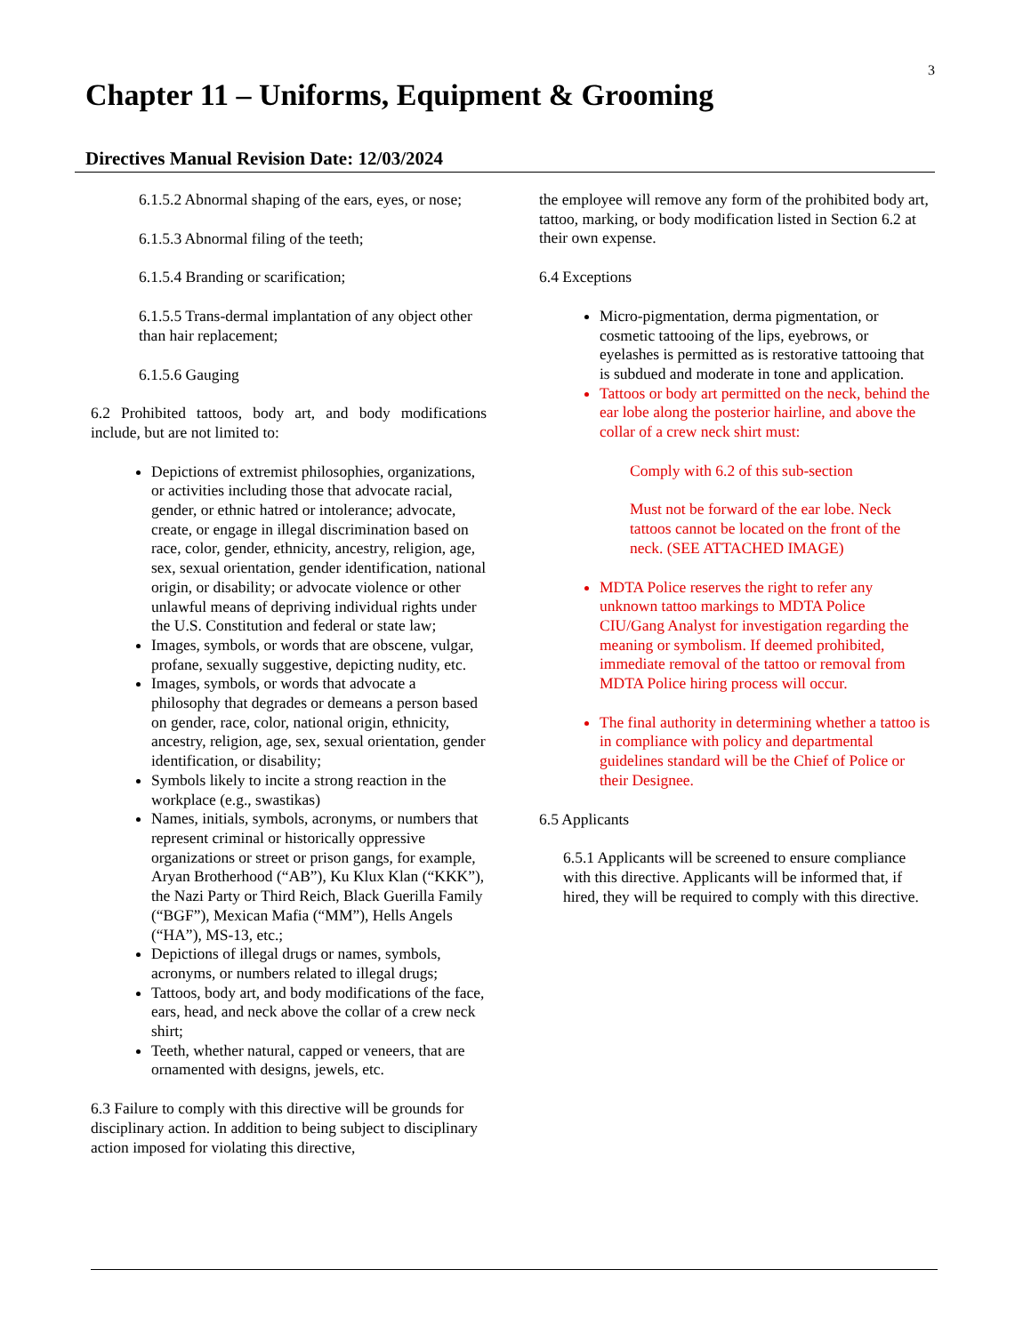3
Chapter 11 – Uniforms, Equipment & Grooming
Directives Manual Revision Date: 12/03/2024
6.1.5.2 Abnormal shaping of the ears, eyes, or nose;
6.1.5.3 Abnormal filing of the teeth;
6.1.5.4 Branding or scarification;
6.1.5.5 Trans-dermal implantation of any object other than hair replacement;
6.1.5.6 Gauging
6.2 Prohibited tattoos, body art, and body modifications include, but are not limited to:
Depictions of extremist philosophies, organizations, or activities including those that advocate racial, gender, or ethnic hatred or intolerance; advocate, create, or engage in illegal discrimination based on race, color, gender, ethnicity, ancestry, religion, age, sex, sexual orientation, gender identification, national origin, or disability; or advocate violence or other unlawful means of depriving individual rights under the U.S. Constitution and federal or state law;
Images, symbols, or words that are obscene, vulgar, profane, sexually suggestive, depicting nudity, etc.
Images, symbols, or words that advocate a philosophy that degrades or demeans a person based on gender, race, color, national origin, ethnicity, ancestry, religion, age, sex, sexual orientation, gender identification, or disability;
Symbols likely to incite a strong reaction in the workplace (e.g., swastikas)
Names, initials, symbols, acronyms, or numbers that represent criminal or historically oppressive organizations or street or prison gangs, for example, Aryan Brotherhood (“AB”), Ku Klux Klan (“KKK”), the Nazi Party or Third Reich, Black Guerilla Family (“BGF”), Mexican Mafia (“MM”), Hells Angels (“HA”), MS-13, etc.;
Depictions of illegal drugs or names, symbols, acronyms, or numbers related to illegal drugs;
Tattoos, body art, and body modifications of the face, ears, head, and neck above the collar of a crew neck shirt;
Teeth, whether natural, capped or veneers, that are ornamented with designs, jewels, etc.
6.3 Failure to comply with this directive will be grounds for disciplinary action. In addition to being subject to disciplinary action imposed for violating this directive,
the employee will remove any form of the prohibited body art, tattoo, marking, or body modification listed in Section 6.2 at their own expense.
6.4 Exceptions
Micro-pigmentation, derma pigmentation, or cosmetic tattooing of the lips, eyebrows, or eyelashes is permitted as is restorative tattooing that is subdued and moderate in tone and application.
Tattoos or body art permitted on the neck, behind the ear lobe along the posterior hairline, and above the collar of a crew neck shirt must:
Comply with 6.2 of this sub-section
Must not be forward of the ear lobe. Neck tattoos cannot be located on the front of the neck. (SEE ATTACHED IMAGE)
MDTA Police reserves the right to refer any unknown tattoo markings to MDTA Police CIU/Gang Analyst for investigation regarding the meaning or symbolism. If deemed prohibited, immediate removal of the tattoo or removal from MDTA Police hiring process will occur.
The final authority in determining whether a tattoo is in compliance with policy and departmental guidelines standard will be the Chief of Police or their Designee.
6.5 Applicants
6.5.1 Applicants will be screened to ensure compliance with this directive. Applicants will be informed that, if hired, they will be required to comply with this directive.